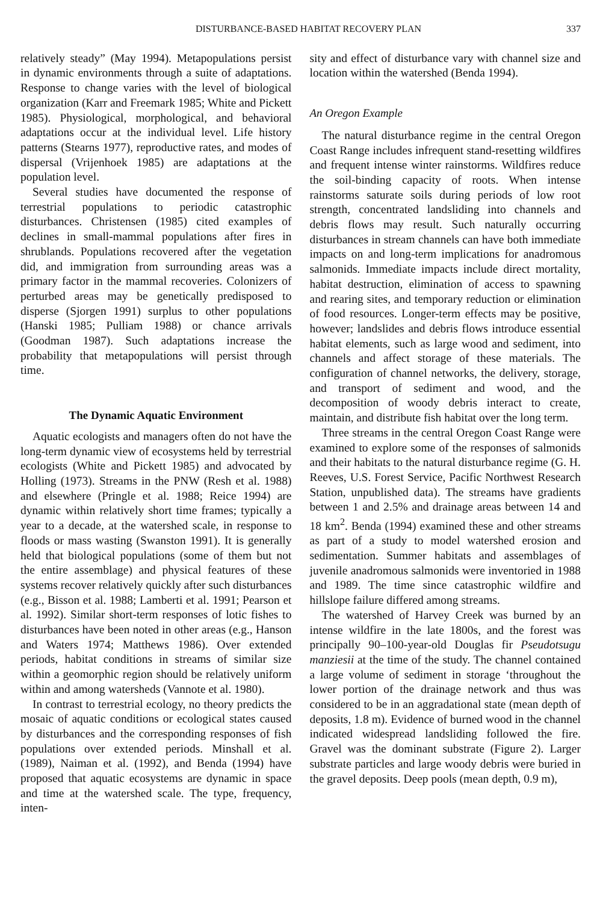DISTURBANCE-BASED HABITAT RECOVERY PLAN 337
relatively steady” (May 1994). Metapopulations persist in dynamic environments through a suite of adaptations. Response to change varies with the level of biological organization (Karr and Freemark 1985; White and Pickett 1985). Physiological, morphological, and behavioral adaptations occur at the individual level. Life history patterns (Stearns 1977), reproductive rates, and modes of dispersal (Vrijenhoek 1985) are adaptations at the population level.
Several studies have documented the response of terrestrial populations to periodic catastrophic disturbances. Christensen (1985) cited examples of declines in small-mammal populations after fires in shrublands. Populations recovered after the vegetation did, and immigration from surrounding areas was a primary factor in the mammal recoveries. Colonizers of perturbed areas may be genetically predisposed to disperse (Sjorgen 1991) surplus to other populations (Hanski 1985; Pulliam 1988) or chance arrivals (Goodman 1987). Such adaptations increase the probability that metapopulations will persist through time.
The Dynamic Aquatic Environment
Aquatic ecologists and managers often do not have the long-term dynamic view of ecosystems held by terrestrial ecologists (White and Pickett 1985) and advocated by Holling (1973). Streams in the PNW (Resh et al. 1988) and elsewhere (Pringle et al. 1988; Reice 1994) are dynamic within relatively short time frames; typically a year to a decade, at the watershed scale, in response to floods or mass wasting (Swanston 1991). It is generally held that biological populations (some of them but not the entire assemblage) and physical features of these systems recover relatively quickly after such disturbances (e.g., Bisson et al. 1988; Lamberti et al. 1991; Pearson et al. 1992). Similar short-term responses of lotic fishes to disturbances have been noted in other areas (e.g., Hanson and Waters 1974; Matthews 1986). Over extended periods, habitat conditions in streams of similar size within a geomorphic region should be relatively uniform within and among watersheds (Vannote et al. 1980).
In contrast to terrestrial ecology, no theory predicts the mosaic of aquatic conditions or ecological states caused by disturbances and the corresponding responses of fish populations over extended periods. Minshall et al. (1989), Naiman et al. (1992), and Benda (1994) have proposed that aquatic ecosystems are dynamic in space and time at the watershed scale. The type, frequency, inten-
sity and effect of disturbance vary with channel size and location within the watershed (Benda 1994).
An Oregon Example
The natural disturbance regime in the central Oregon Coast Range includes infrequent stand-resetting wildfires and frequent intense winter rainstorms. Wildfires reduce the soil-binding capacity of roots. When intense rainstorms saturate soils during periods of low root strength, concentrated landsliding into channels and debris flows may result. Such naturally occurring disturbances in stream channels can have both immediate impacts on and long-term implications for anadromous salmonids. Immediate impacts include direct mortality, habitat destruction, elimination of access to spawning and rearing sites, and temporary reduction or elimination of food resources. Longer-term effects may be positive, however; landslides and debris flows introduce essential habitat elements, such as large wood and sediment, into channels and affect storage of these materials. The configuration of channel networks, the delivery, storage, and transport of sediment and wood, and the decomposition of woody debris interact to create, maintain, and distribute fish habitat over the long term.
Three streams in the central Oregon Coast Range were examined to explore some of the responses of salmonids and their habitats to the natural disturbance regime (G. H. Reeves, U.S. Forest Service, Pacific Northwest Research Station, unpublished data). The streams have gradients between 1 and 2.5% and drainage areas between 14 and 18 km<sup>2</sup>. Benda (1994) examined these and other streams as part of a study to model watershed erosion and sedimentation. Summer habitats and assemblages of juvenile anadromous salmonids were inventoried in 1988 and 1989. The time since catastrophic wildfire and hillslope failure differed among streams.
The watershed of Harvey Creek was burned by an intense wildfire in the late 1800s, and the forest was principally 90–100-year-old Douglas fir Pseudotsugu manziesii at the time of the study. The channel contained a large volume of sediment in storage ‘throughout the lower portion of the drainage network and thus was considered to be in an aggradational state (mean depth of deposits, 1.8 m). Evidence of burned wood in the channel indicated widespread landsliding followed the fire. Gravel was the dominant substrate (Figure 2). Larger substrate particles and large woody debris were buried in the gravel deposits. Deep pools (mean depth, 0.9 m),